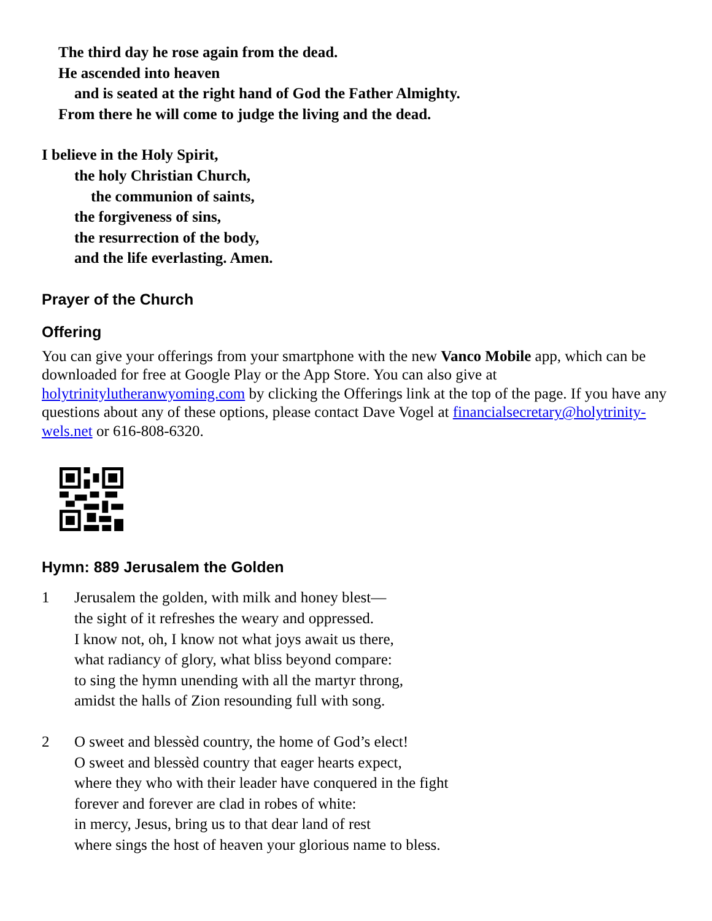The third day he rose again from the dead.
He ascended into heaven
and is seated at the right hand of God the Father Almighty.
From there he will come to judge the living and the dead.
I believe in the Holy Spirit,
the holy Christian Church,
the communion of saints,
the forgiveness of sins,
the resurrection of the body,
and the life everlasting. Amen.
Prayer of the Church
Offering
You can give your offerings from your smartphone with the new Vanco Mobile app, which can be downloaded for free at Google Play or the App Store. You can also give at holytrinitylutheranwyoming.com by clicking the Offerings link at the top of the page. If you have any questions about any of these options, please contact Dave Vogel at financialsecretary@holytrinity-wels.net or 616-808-6320.
Hymn: 889 Jerusalem the Golden
1 Jerusalem the golden, with milk and honey blest—
the sight of it refreshes the weary and oppressed.
I know not, oh, I know not what joys await us there,
what radiancy of glory, what bliss beyond compare:
to sing the hymn unending with all the martyr throng,
amidst the halls of Zion resounding full with song.
2 O sweet and blessèd country, the home of God’s elect!
O sweet and blessèd country that eager hearts expect,
where they who with their leader have conquered in the fight
forever and forever are clad in robes of white:
in mercy, Jesus, bring us to that dear land of rest
where sings the host of heaven your glorious name to bless.